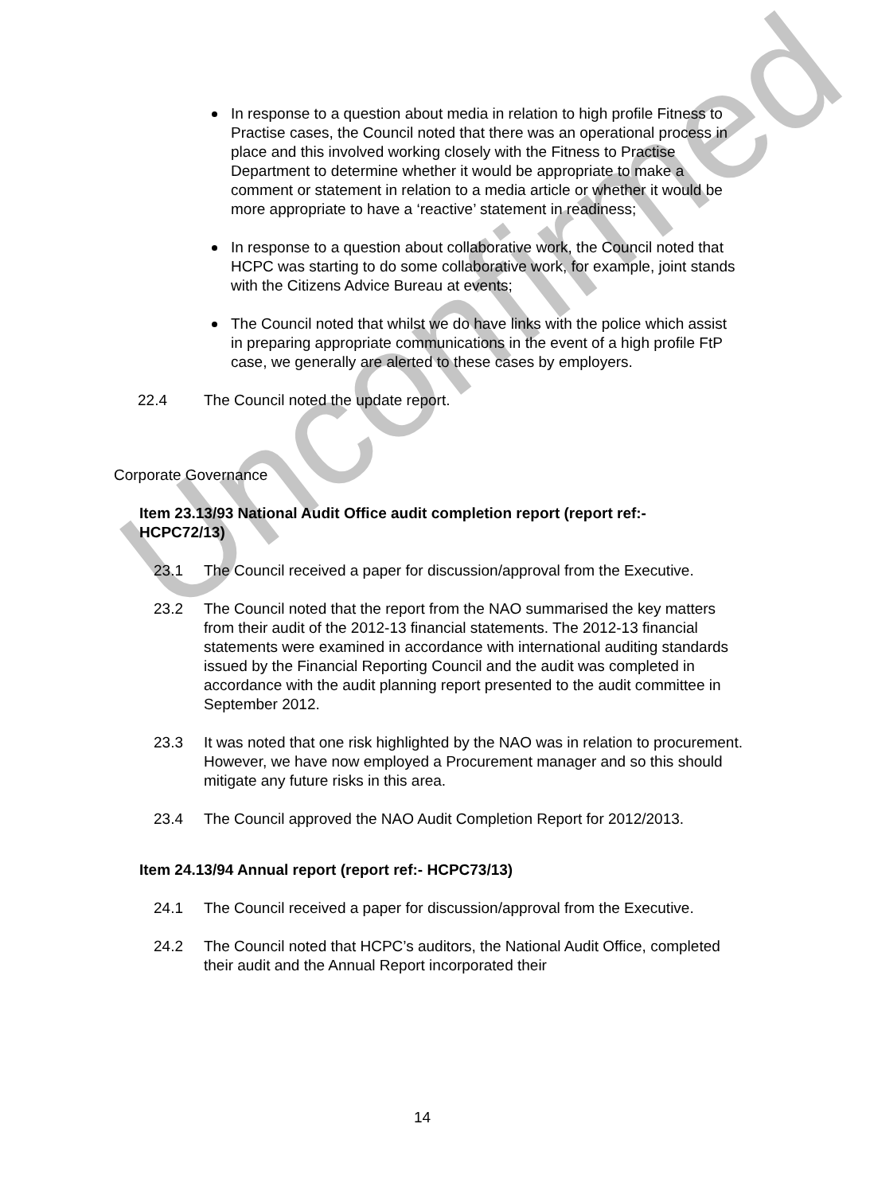Unconfirmed
In response to a question about media in relation to high profile Fitness to Practise cases, the Council noted that there was an operational process in place and this involved working closely with the Fitness to Practise Department to determine whether it would be appropriate to make a comment or statement in relation to a media article or whether it would be more appropriate to have a ‘reactive’ statement in readiness;
In response to a question about collaborative work, the Council noted that HCPC was starting to do some collaborative work, for example, joint stands with the Citizens Advice Bureau at events;
The Council noted that whilst we do have links with the police which assist in preparing appropriate communications in the event of a high profile FtP case, we generally are alerted to these cases by employers.
22.4 The Council noted the update report.
Corporate Governance
Item 23.13/93 National Audit Office audit completion report (report ref:- HCPC72/13)
23.1 The Council received a paper for discussion/approval from the Executive.
23.2 The Council noted that the report from the NAO summarised the key matters from their audit of the 2012-13 financial statements. The 2012-13 financial statements were examined in accordance with international auditing standards issued by the Financial Reporting Council and the audit was completed in accordance with the audit planning report presented to the audit committee in September 2012.
23.3 It was noted that one risk highlighted by the NAO was in relation to procurement. However, we have now employed a Procurement manager and so this should mitigate any future risks in this area.
23.4 The Council approved the NAO Audit Completion Report for 2012/2013.
Item 24.13/94 Annual report (report ref:- HCPC73/13)
24.1 The Council received a paper for discussion/approval from the Executive.
24.2 The Council noted that HCPC’s auditors, the National Audit Office, completed their audit and the Annual Report incorporated their
14